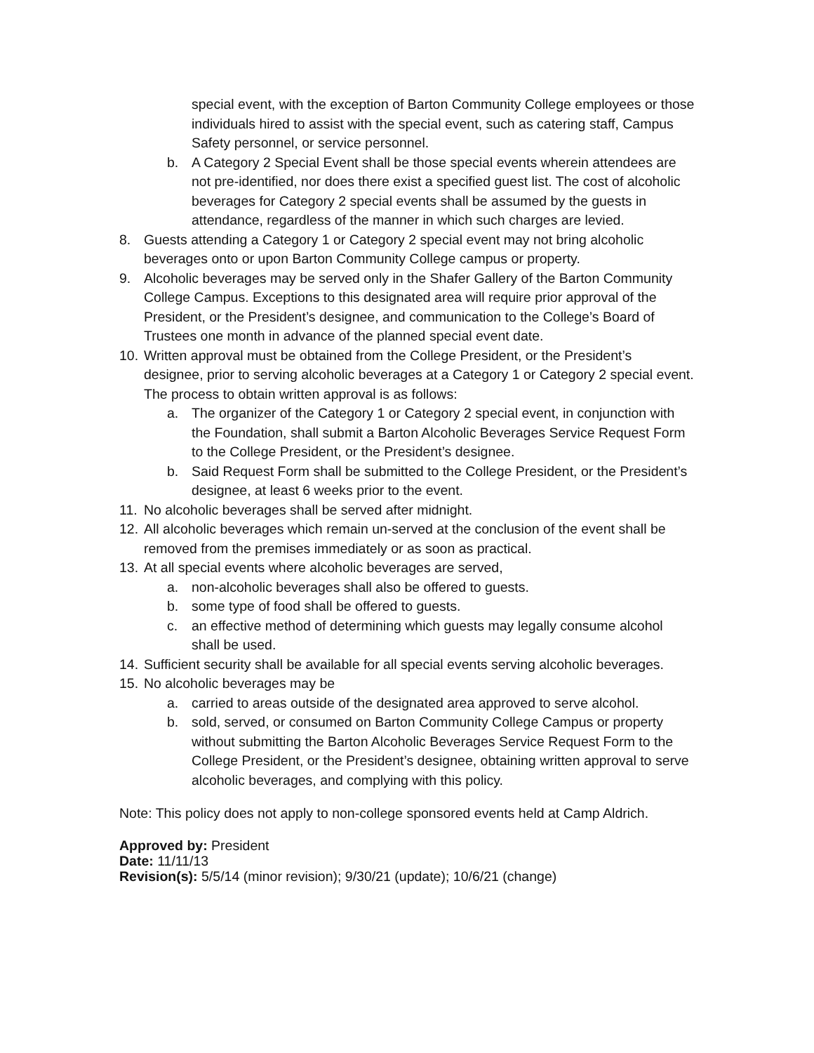special event, with the exception of Barton Community College employees or those individuals hired to assist with the special event, such as catering staff, Campus Safety personnel, or service personnel.
b. A Category 2 Special Event shall be those special events wherein attendees are not pre-identified, nor does there exist a specified guest list. The cost of alcoholic beverages for Category 2 special events shall be assumed by the guests in attendance, regardless of the manner in which such charges are levied.
8. Guests attending a Category 1 or Category 2 special event may not bring alcoholic beverages onto or upon Barton Community College campus or property.
9. Alcoholic beverages may be served only in the Shafer Gallery of the Barton Community College Campus. Exceptions to this designated area will require prior approval of the President, or the President’s designee, and communication to the College’s Board of Trustees one month in advance of the planned special event date.
10. Written approval must be obtained from the College President, or the President’s designee, prior to serving alcoholic beverages at a Category 1 or Category 2 special event. The process to obtain written approval is as follows:
a. The organizer of the Category 1 or Category 2 special event, in conjunction with the Foundation, shall submit a Barton Alcoholic Beverages Service Request Form to the College President, or the President’s designee.
b. Said Request Form shall be submitted to the College President, or the President’s designee, at least 6 weeks prior to the event.
11. No alcoholic beverages shall be served after midnight.
12. All alcoholic beverages which remain un-served at the conclusion of the event shall be removed from the premises immediately or as soon as practical.
13. At all special events where alcoholic beverages are served,
a. non-alcoholic beverages shall also be offered to guests.
b. some type of food shall be offered to guests.
c. an effective method of determining which guests may legally consume alcohol shall be used.
14. Sufficient security shall be available for all special events serving alcoholic beverages.
15. No alcoholic beverages may be
a. carried to areas outside of the designated area approved to serve alcohol.
b. sold, served, or consumed on Barton Community College Campus or property without submitting the Barton Alcoholic Beverages Service Request Form to the College President, or the President’s designee, obtaining written approval to serve alcoholic beverages, and complying with this policy.
Note: This policy does not apply to non-college sponsored events held at Camp Aldrich.
Approved by: President
Date: 11/11/13
Revision(s): 5/5/14 (minor revision); 9/30/21 (update); 10/6/21 (change)